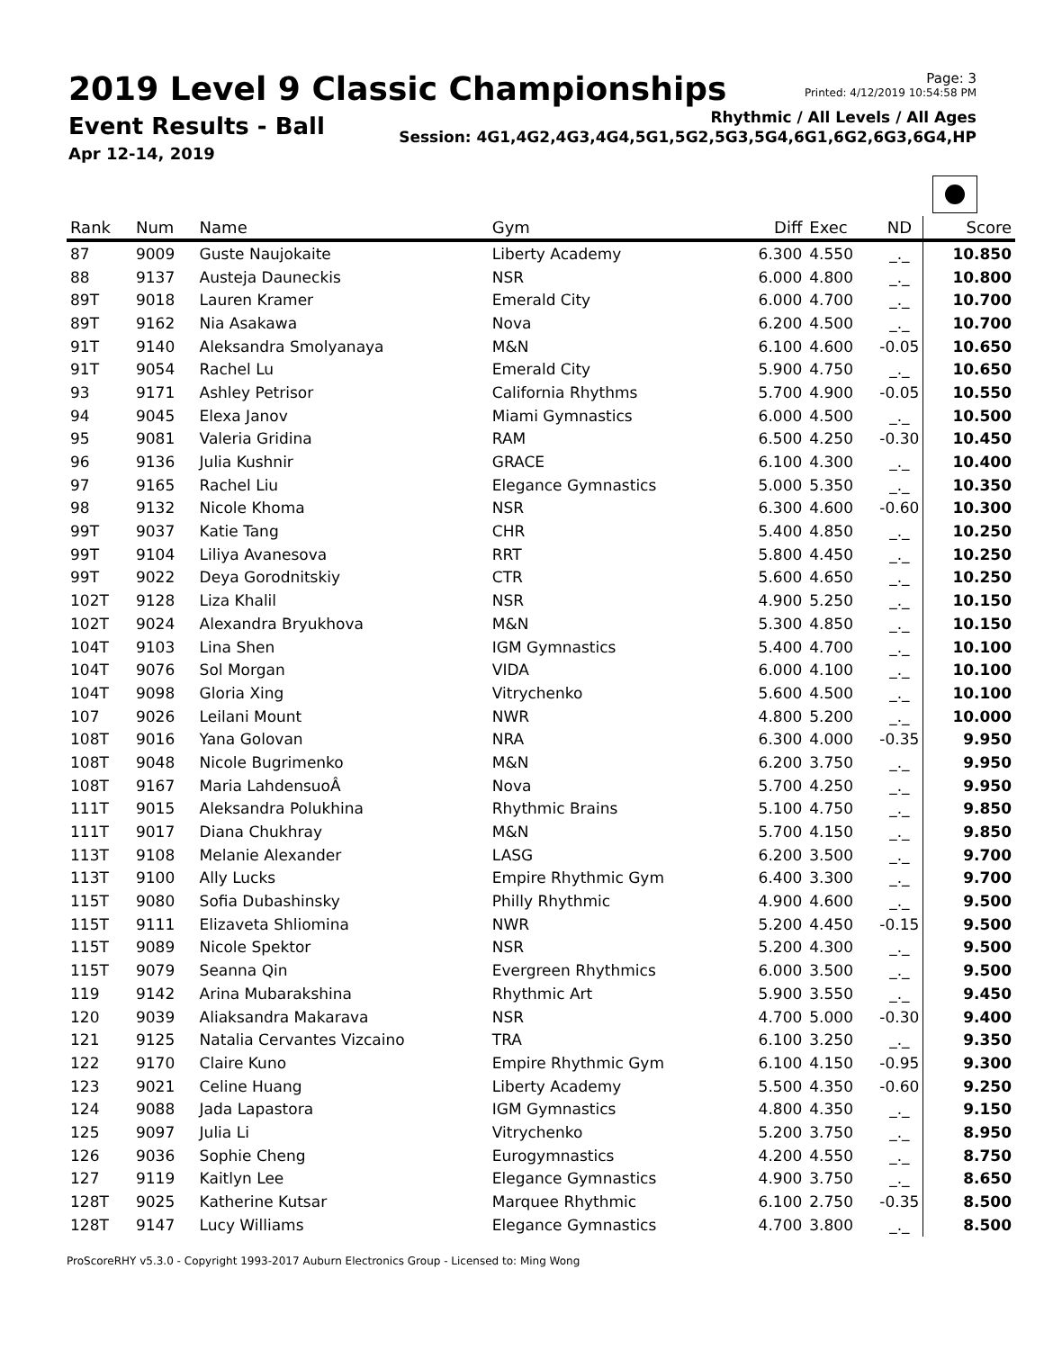2019 Level 9 Classic Championships
Event Results - Ball
Apr 12-14, 2019
Page: 3
Printed: 4/12/2019 10:54:58 PM
Rhythmic / All Levels / All Ages
Session: 4G1,4G2,4G3,4G4,5G1,5G2,5G3,5G4,6G1,6G2,6G3,6G4,HP
| Rank | Num | Name | Gym | Diff | Exec | ND | Score |
| --- | --- | --- | --- | --- | --- | --- | --- |
| 87 | 9009 | Guste Naujokaite | Liberty Academy | 6.300 | 4.550 | _._ | 10.850 |
| 88 | 9137 | Austeja Dauneckis | NSR | 6.000 | 4.800 | _._ | 10.800 |
| 89T | 9018 | Lauren Kramer | Emerald City | 6.000 | 4.700 | _._ | 10.700 |
| 89T | 9162 | Nia Asakawa | Nova | 6.200 | 4.500 | _._ | 10.700 |
| 91T | 9140 | Aleksandra Smolyanaya | M&N | 6.100 | 4.600 | -0.05 | 10.650 |
| 91T | 9054 | Rachel Lu | Emerald City | 5.900 | 4.750 | _._ | 10.650 |
| 93 | 9171 | Ashley Petrisor | California Rhythms | 5.700 | 4.900 | -0.05 | 10.550 |
| 94 | 9045 | Elexa Janov | Miami Gymnastics | 6.000 | 4.500 | _._ | 10.500 |
| 95 | 9081 | Valeria Gridina | RAM | 6.500 | 4.250 | -0.30 | 10.450 |
| 96 | 9136 | Julia Kushnir | GRACE | 6.100 | 4.300 | _._ | 10.400 |
| 97 | 9165 | Rachel Liu | Elegance Gymnastics | 5.000 | 5.350 | _._ | 10.350 |
| 98 | 9132 | Nicole Khoma | NSR | 6.300 | 4.600 | -0.60 | 10.300 |
| 99T | 9037 | Katie Tang | CHR | 5.400 | 4.850 | _._ | 10.250 |
| 99T | 9104 | Liliya Avanesova | RRT | 5.800 | 4.450 | _._ | 10.250 |
| 99T | 9022 | Deya Gorodnitskiy | CTR | 5.600 | 4.650 | _._ | 10.250 |
| 102T | 9128 | Liza Khalil | NSR | 4.900 | 5.250 | _._ | 10.150 |
| 102T | 9024 | Alexandra Bryukhova | M&N | 5.300 | 4.850 | _._ | 10.150 |
| 104T | 9103 | Lina Shen | IGM Gymnastics | 5.400 | 4.700 | _._ | 10.100 |
| 104T | 9076 | Sol Morgan | VIDA | 6.000 | 4.100 | _._ | 10.100 |
| 104T | 9098 | Gloria Xing | Vitrychenko | 5.600 | 4.500 | _._ | 10.100 |
| 107 | 9026 | Leilani Mount | NWR | 4.800 | 5.200 | _._ | 10.000 |
| 108T | 9016 | Yana Golovan | NRA | 6.300 | 4.000 | -0.35 | 9.950 |
| 108T | 9048 | Nicole Bugrimenko | M&N | 6.200 | 3.750 | _._ | 9.950 |
| 108T | 9167 | Maria LahdensuoÂ | Nova | 5.700 | 4.250 | _._ | 9.950 |
| 111T | 9015 | Aleksandra Polukhina | Rhythmic Brains | 5.100 | 4.750 | _._ | 9.850 |
| 111T | 9017 | Diana Chukhray | M&N | 5.700 | 4.150 | _._ | 9.850 |
| 113T | 9108 | Melanie Alexander | LASG | 6.200 | 3.500 | _._ | 9.700 |
| 113T | 9100 | Ally Lucks | Empire Rhythmic Gym | 6.400 | 3.300 | _._ | 9.700 |
| 115T | 9080 | Sofia Dubashinsky | Philly Rhythmic | 4.900 | 4.600 | _._ | 9.500 |
| 115T | 9111 | Elizaveta Shliomina | NWR | 5.200 | 4.450 | -0.15 | 9.500 |
| 115T | 9089 | Nicole Spektor | NSR | 5.200 | 4.300 | _._ | 9.500 |
| 115T | 9079 | Seanna Qin | Evergreen Rhythmics | 6.000 | 3.500 | _._ | 9.500 |
| 119 | 9142 | Arina Mubarakshina | Rhythmic Art | 5.900 | 3.550 | _._ | 9.450 |
| 120 | 9039 | Aliaksandra Makarava | NSR | 4.700 | 5.000 | -0.30 | 9.400 |
| 121 | 9125 | Natalia Cervantes Vizcaino | TRA | 6.100 | 3.250 | _._ | 9.350 |
| 122 | 9170 | Claire Kuno | Empire Rhythmic Gym | 6.100 | 4.150 | -0.95 | 9.300 |
| 123 | 9021 | Celine Huang | Liberty Academy | 5.500 | 4.350 | -0.60 | 9.250 |
| 124 | 9088 | Jada Lapastora | IGM Gymnastics | 4.800 | 4.350 | _._ | 9.150 |
| 125 | 9097 | Julia Li | Vitrychenko | 5.200 | 3.750 | _._ | 8.950 |
| 126 | 9036 | Sophie Cheng | Eurogymnastics | 4.200 | 4.550 | _._ | 8.750 |
| 127 | 9119 | Kaitlyn Lee | Elegance Gymnastics | 4.900 | 3.750 | _._ | 8.650 |
| 128T | 9025 | Katherine Kutsar | Marquee Rhythmic | 6.100 | 2.750 | -0.35 | 8.500 |
| 128T | 9147 | Lucy Williams | Elegance Gymnastics | 4.700 | 3.800 | _._ | 8.500 |
ProScoreRHY v5.3.0 - Copyright 1993-2017 Auburn Electronics Group - Licensed to: Ming Wong